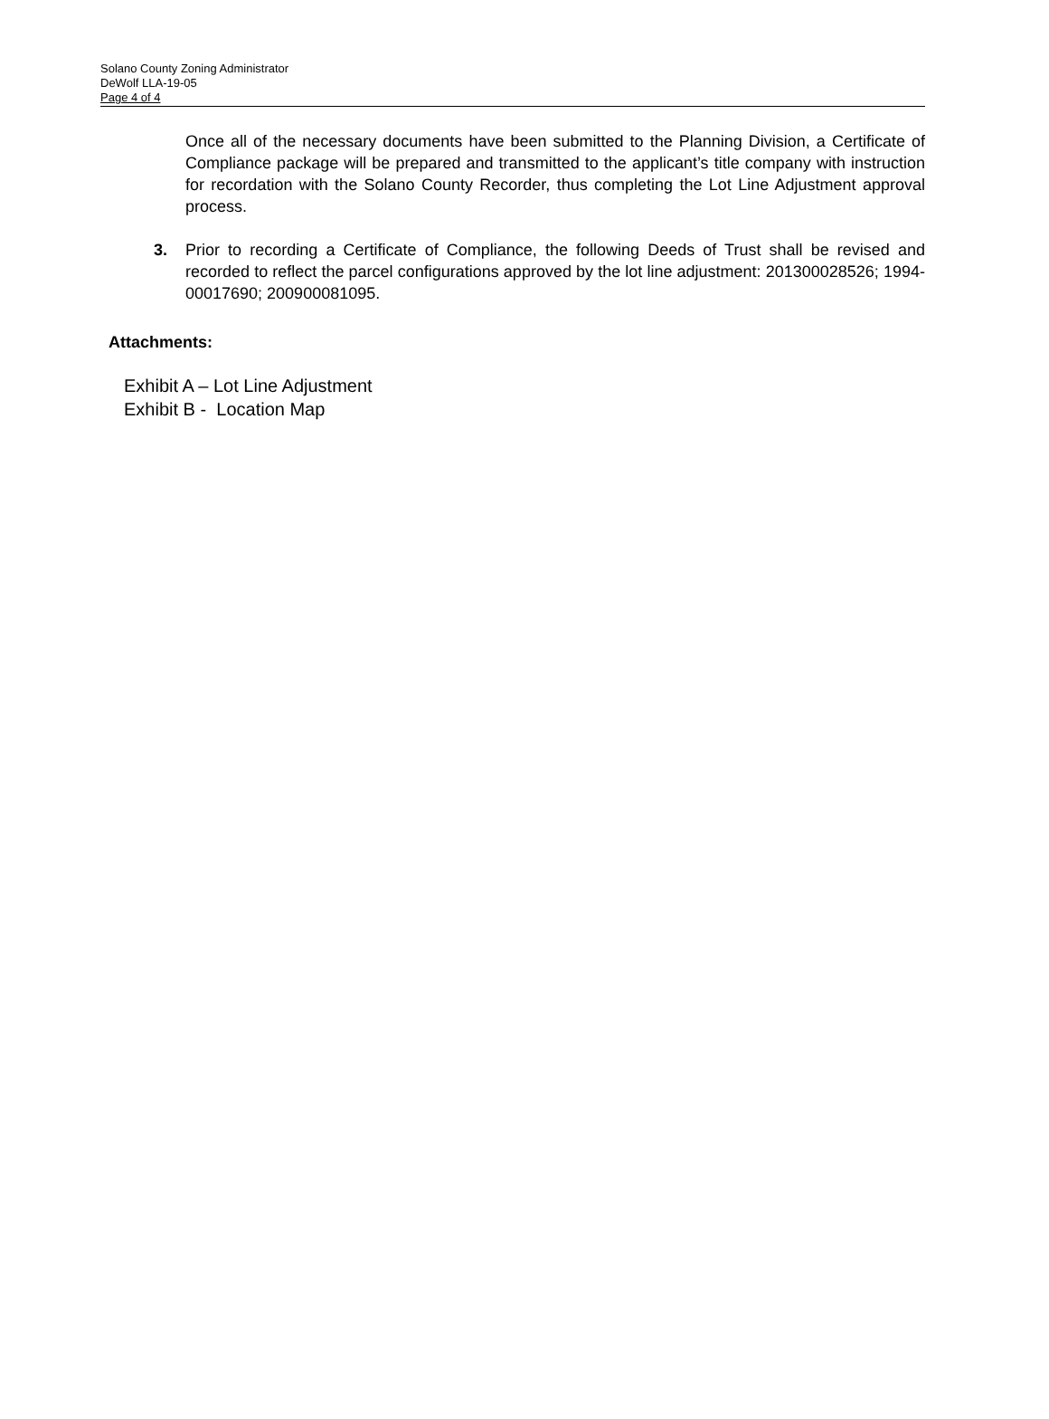Solano County Zoning Administrator
DeWolf LLA-19-05
Page 4 of 4
Once all of the necessary documents have been submitted to the Planning Division, a Certificate of Compliance package will be prepared and transmitted to the applicant’s title company with instruction for recordation with the Solano County Recorder, thus completing the Lot Line Adjustment approval process.
3. Prior to recording a Certificate of Compliance, the following Deeds of Trust shall be revised and recorded to reflect the parcel configurations approved by the lot line adjustment: 201300028526; 1994-00017690; 200900081095.
Attachments:
Exhibit A – Lot Line Adjustment
Exhibit B - Location Map